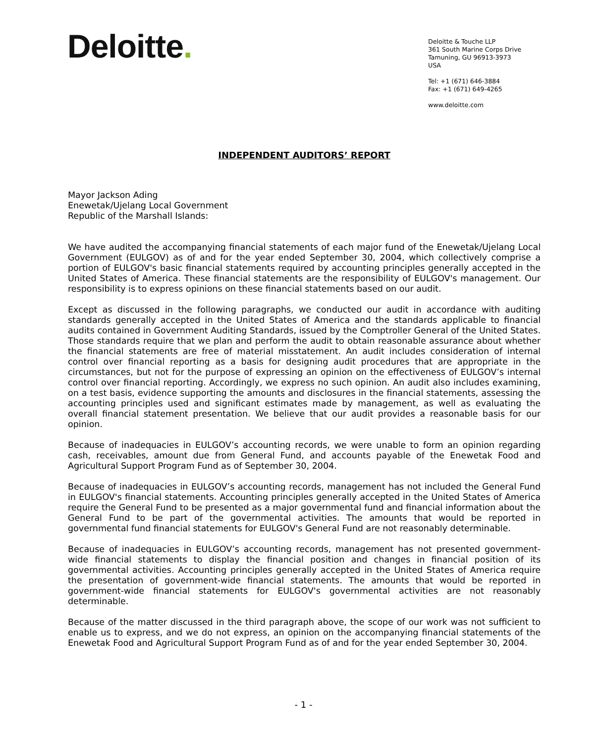Deloitte.
Deloitte & Touche LLP
361 South Marine Corps Drive
Tamuning, GU 96913-3973
USA
Tel: +1 (671) 646-3884
Fax: +1 (671) 649-4265
www.deloitte.com
INDEPENDENT AUDITORS’ REPORT
Mayor Jackson Ading
Enewetak/Ujelang Local Government
Republic of the Marshall Islands:
We have audited the accompanying financial statements of each major fund of the Enewetak/Ujelang Local Government (EULGOV) as of and for the year ended September 30, 2004, which collectively comprise a portion of EULGOV's basic financial statements required by accounting principles generally accepted in the United States of America. These financial statements are the responsibility of EULGOV's management. Our responsibility is to express opinions on these financial statements based on our audit.
Except as discussed in the following paragraphs, we conducted our audit in accordance with auditing standards generally accepted in the United States of America and the standards applicable to financial audits contained in Government Auditing Standards, issued by the Comptroller General of the United States. Those standards require that we plan and perform the audit to obtain reasonable assurance about whether the financial statements are free of material misstatement. An audit includes consideration of internal control over financial reporting as a basis for designing audit procedures that are appropriate in the circumstances, but not for the purpose of expressing an opinion on the effectiveness of EULGOV’s internal control over financial reporting. Accordingly, we express no such opinion. An audit also includes examining, on a test basis, evidence supporting the amounts and disclosures in the financial statements, assessing the accounting principles used and significant estimates made by management, as well as evaluating the overall financial statement presentation. We believe that our audit provides a reasonable basis for our opinion.
Because of inadequacies in EULGOV’s accounting records, we were unable to form an opinion regarding cash, receivables, amount due from General Fund, and accounts payable of the Enewetak Food and Agricultural Support Program Fund as of September 30, 2004.
Because of inadequacies in EULGOV’s accounting records, management has not included the General Fund in EULGOV's financial statements. Accounting principles generally accepted in the United States of America require the General Fund to be presented as a major governmental fund and financial information about the General Fund to be part of the governmental activities. The amounts that would be reported in governmental fund financial statements for EULGOV's General Fund are not reasonably determinable.
Because of inadequacies in EULGOV’s accounting records, management has not presented government-wide financial statements to display the financial position and changes in financial position of its governmental activities. Accounting principles generally accepted in the United States of America require the presentation of government-wide financial statements. The amounts that would be reported in government-wide financial statements for EULGOV's governmental activities are not reasonably determinable.
Because of the matter discussed in the third paragraph above, the scope of our work was not sufficient to enable us to express, and we do not express, an opinion on the accompanying financial statements of the Enewetak Food and Agricultural Support Program Fund as of and for the year ended September 30, 2004.
- 1 -